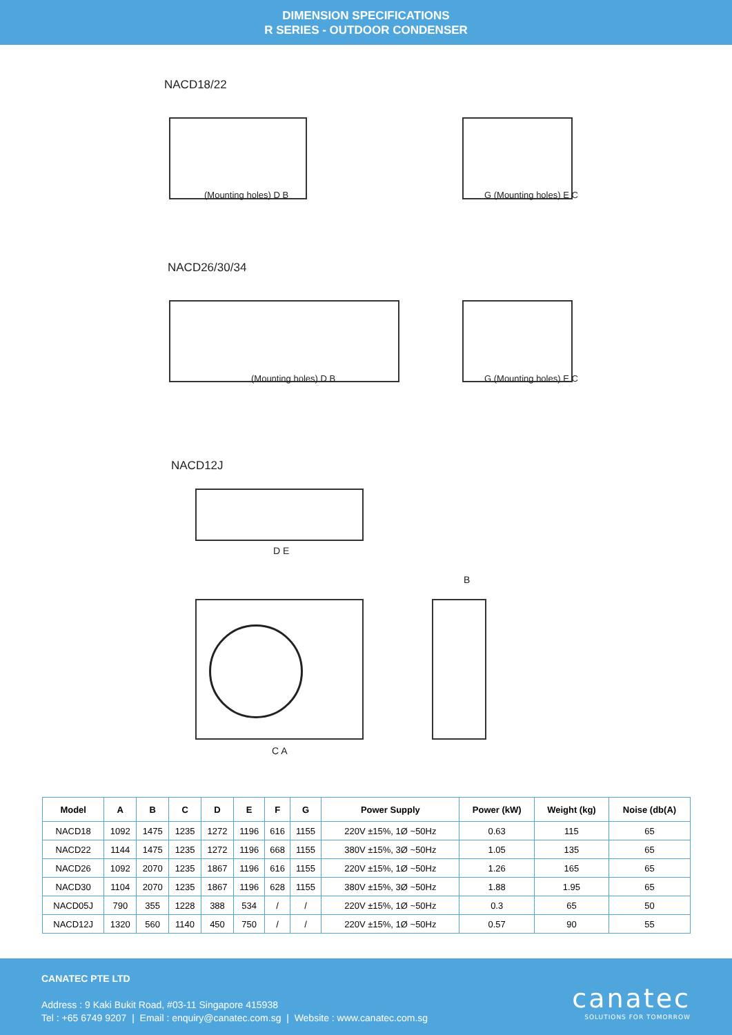DIMENSION SPECIFICATIONS
R SERIES - OUTDOOR CONDENSER
NACD18/22
(Mounting holes) D B G (Mounting holes) E C
NACD26/30/34
(Mounting holes) D B G (Mounting holes) E C
NACD12J
D E
C A
B
| Model | A | B | C | D | E | F | G | Power Supply | Power (kW) | Weight (kg) | Noise (db(A) |
| --- | --- | --- | --- | --- | --- | --- | --- | --- | --- | --- | --- |
| NACD18 | 1092 | 1475 | 1235 | 1272 | 1196 | 616 | 1155 | 220V ±15%, 1Ø ~50Hz | 0.63 | 115 | 65 |
| NACD22 | 1144 | 1475 | 1235 | 1272 | 1196 | 668 | 1155 | 380V ±15%, 3Ø ~50Hz | 1.05 | 135 | 65 |
| NACD26 | 1092 | 2070 | 1235 | 1867 | 1196 | 616 | 1155 | 220V ±15%, 1Ø ~50Hz | 1.26 | 165 | 65 |
| NACD30 | 1104 | 2070 | 1235 | 1867 | 1196 | 628 | 1155 | 380V ±15%, 3Ø ~50Hz | 1.88 | 1.95 | 65 |
| NACD05J | 790 | 355 | 1228 | 388 | 534 | / | / | 220V ±15%, 1Ø ~50Hz | 0.3 | 65 | 50 |
| NACD12J | 1320 | 560 | 1140 | 450 | 750 | / | / | 220V ±15%, 1Ø ~50Hz | 0.57 | 90 | 55 |
CANATEC PTE LTD
Address : 9 Kaki Bukit Road, #03-11 Singapore 415938
Tel : +65 6749 9207 | Email : enquiry@canatec.com.sg | Website : www.canatec.com.sg
canatec
SOLUTIONS FOR TOMORROW